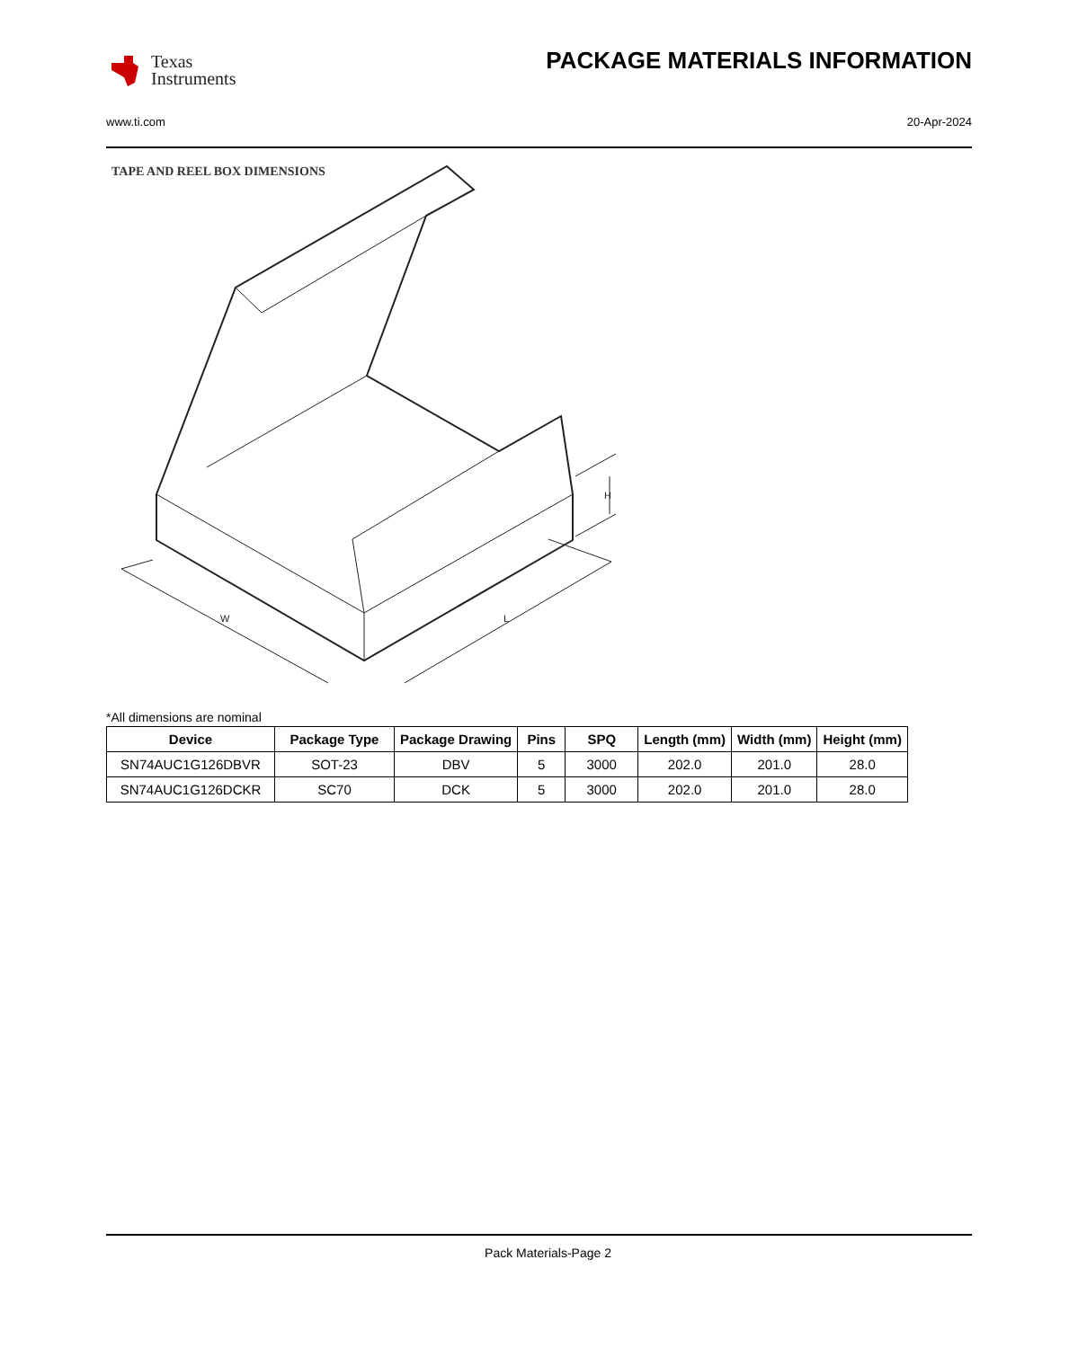Texas
Instruments
PACKAGE MATERIALS INFORMATION
www.ti.com 20-Apr-2024
TAPE AND REEL BOX DIMENSIONS
H
W
L
*All dimensions are nominal
| Device | Package Type | Package Drawing | Pins | SPQ | Length (mm) | Width (mm) | Height (mm) |
| --- | --- | --- | --- | --- | --- | --- | --- |
| SN74AUC1G126DBVR | SOT-23 | DBV | 5 | 3000 | 202.0 | 201.0 | 28.0 |
| SN74AUC1G126DCKR | SC70 | DCK | 5 | 3000 | 202.0 | 201.0 | 28.0 |
Pack Materials-Page 2